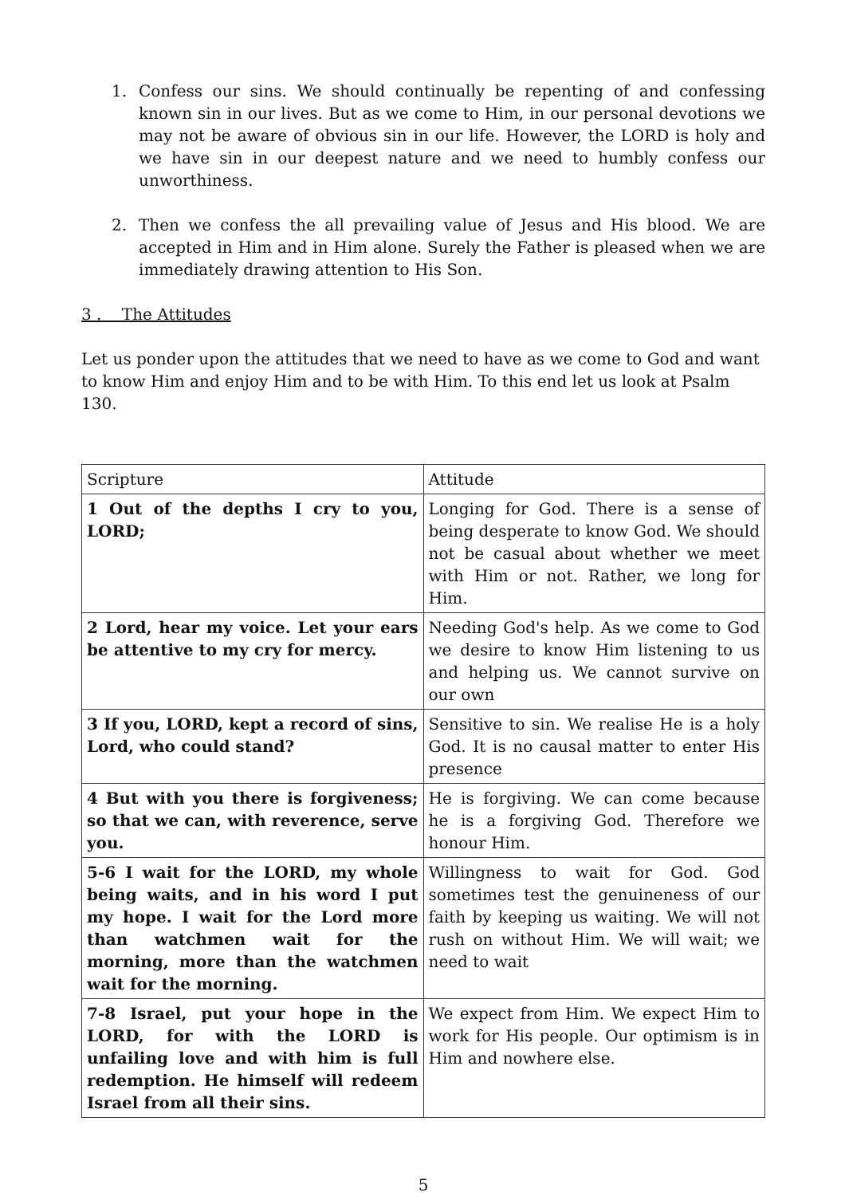1. Confess our sins. We should continually be repenting of and confessing known sin in our lives. But as we come to Him, in our personal devotions we may not be aware of obvious sin in our life. However, the LORD is holy and we have sin in our deepest nature and we need to humbly confess our unworthiness.
2. Then we confess the all prevailing value of Jesus and His blood. We are accepted in Him and in Him alone. Surely the Father is pleased when we are immediately drawing attention to His Son.
3 . The Attitudes
Let us ponder upon the attitudes that we need to have as we come to God and want to know Him and enjoy Him and to be with Him. To this end let us look at Psalm 130.
| Scripture | Attitude |
| 1 Out of the depths I cry to you, LORD; | Longing for God. There is a sense of being desperate to know God. We should not be casual about whether we meet with Him or not. Rather, we long for Him. |
| 2 Lord, hear my voice. Let your ears be attentive to my cry for mercy. | Needing God's help. As we come to God we desire to know Him listening to us and helping us. We cannot survive on our own |
| 3 If you, LORD, kept a record of sins, Lord, who could stand? | Sensitive to sin. We realise He is a holy God. It is no causal matter to enter His presence |
| 4 But with you there is forgiveness; so that we can, with reverence, serve you. | He is forgiving. We can come because he is a forgiving God. Therefore we honour Him. |
| 5-6 I wait for the LORD, my whole being waits, and in his word I put my hope. I wait for the Lord more than watchmen wait for the morning, more than the watchmen wait for the morning. | Willingness to wait for God. God sometimes test the genuineness of our faith by keeping us waiting. We will not rush on without Him. We will wait; we need to wait |
| 7-8 Israel, put your hope in the LORD, for with the LORD is unfailing love and with him is full redemption. He himself will redeem Israel from all their sins. | We expect from Him. We expect Him to work for His people. Our optimism is in Him and nowhere else. |
5